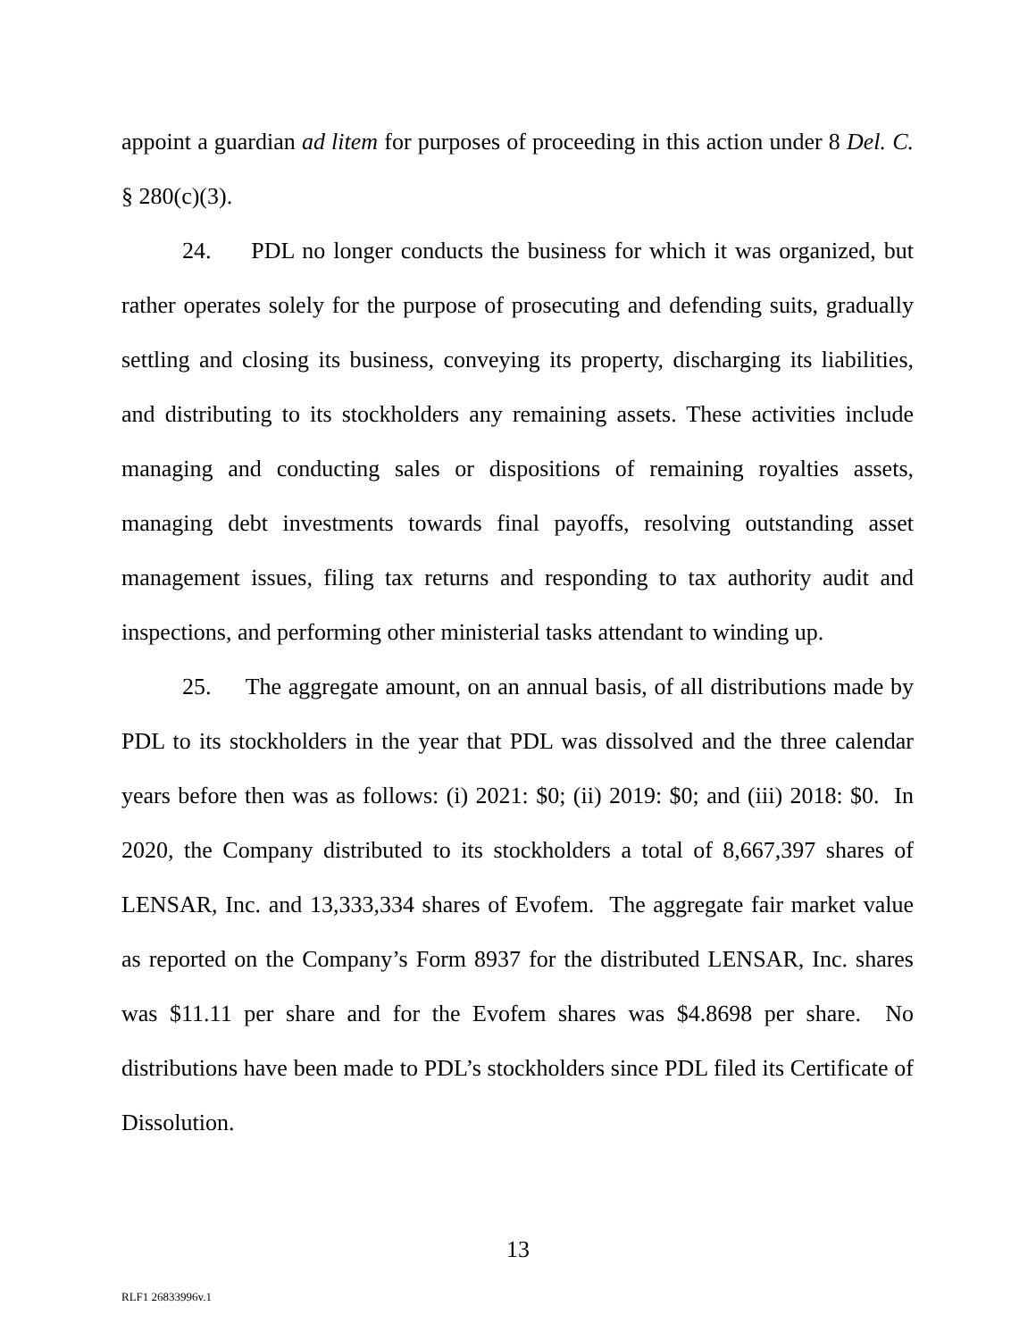appoint a guardian ad litem for purposes of proceeding in this action under 8 Del. C. § 280(c)(3).
24. PDL no longer conducts the business for which it was organized, but rather operates solely for the purpose of prosecuting and defending suits, gradually settling and closing its business, conveying its property, discharging its liabilities, and distributing to its stockholders any remaining assets. These activities include managing and conducting sales or dispositions of remaining royalties assets, managing debt investments towards final payoffs, resolving outstanding asset management issues, filing tax returns and responding to tax authority audit and inspections, and performing other ministerial tasks attendant to winding up.
25. The aggregate amount, on an annual basis, of all distributions made by PDL to its stockholders in the year that PDL was dissolved and the three calendar years before then was as follows: (i) 2021: $0; (ii) 2019: $0; and (iii) 2018: $0. In 2020, the Company distributed to its stockholders a total of 8,667,397 shares of LENSAR, Inc. and 13,333,334 shares of Evofem. The aggregate fair market value as reported on the Company’s Form 8937 for the distributed LENSAR, Inc. shares was $11.11 per share and for the Evofem shares was $4.8698 per share. No distributions have been made to PDL’s stockholders since PDL filed its Certificate of Dissolution.
13
RLF1 26833996v.1